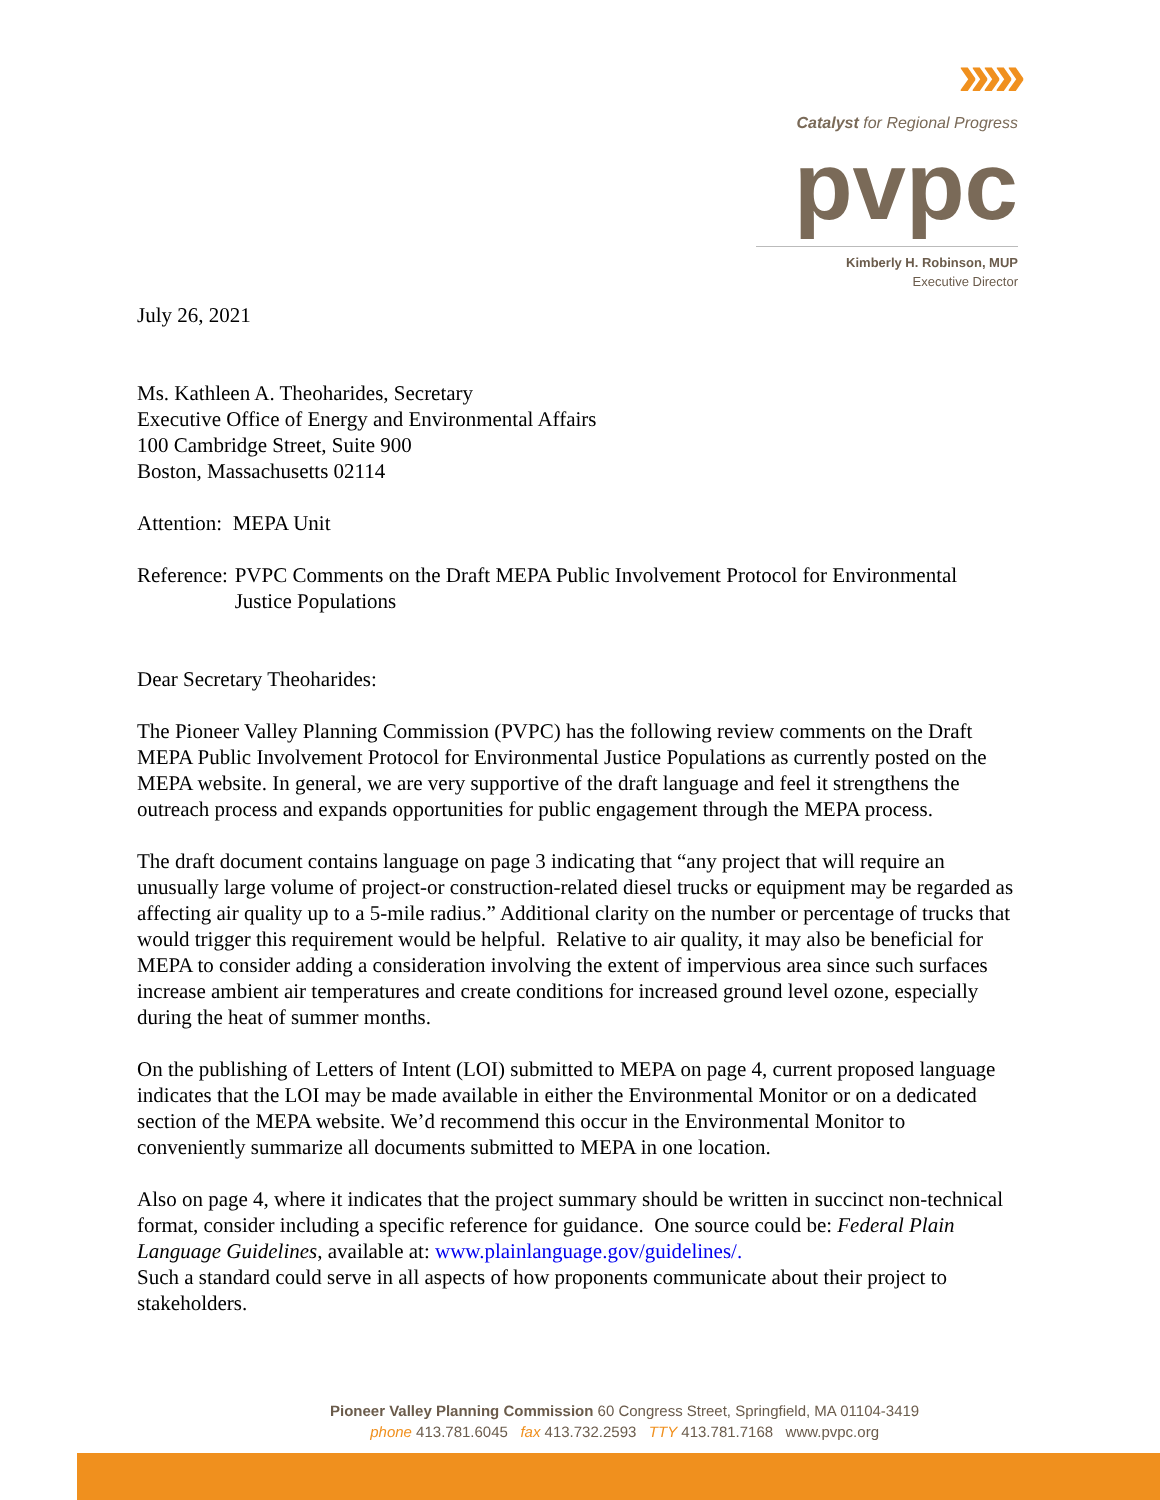›››››
Catalyst for Regional Progress
pvpc
Kimberly H. Robinson, MUP
Executive Director
July 26, 2021
Ms. Kathleen A. Theoharides, Secretary
Executive Office of Energy and Environmental Affairs
100 Cambridge Street, Suite 900
Boston, Massachusetts 02114
Attention: MEPA Unit
Reference: PVPC Comments on the Draft MEPA Public Involvement Protocol for Environmental Justice Populations
Dear Secretary Theoharides:
The Pioneer Valley Planning Commission (PVPC) has the following review comments on the Draft MEPA Public Involvement Protocol for Environmental Justice Populations as currently posted on the MEPA website. In general, we are very supportive of the draft language and feel it strengthens the outreach process and expands opportunities for public engagement through the MEPA process.
The draft document contains language on page 3 indicating that “any project that will require an unusually large volume of project-or construction-related diesel trucks or equipment may be regarded as affecting air quality up to a 5-mile radius.” Additional clarity on the number or percentage of trucks that would trigger this requirement would be helpful. Relative to air quality, it may also be beneficial for MEPA to consider adding a consideration involving the extent of impervious area since such surfaces increase ambient air temperatures and create conditions for increased ground level ozone, especially during the heat of summer months.
On the publishing of Letters of Intent (LOI) submitted to MEPA on page 4, current proposed language indicates that the LOI may be made available in either the Environmental Monitor or on a dedicated section of the MEPA website. We’d recommend this occur in the Environmental Monitor to conveniently summarize all documents submitted to MEPA in one location.
Also on page 4, where it indicates that the project summary should be written in succinct non-technical format, consider including a specific reference for guidance. One source could be: Federal Plain Language Guidelines, available at: www.plainlanguage.gov/guidelines/.
Such a standard could serve in all aspects of how proponents communicate about their project to stakeholders.
Pioneer Valley Planning Commission 60 Congress Street, Springfield, MA 01104-3419
phone 413.781.6045 fax 413.732.2593 TTY 413.781.7168 www.pvpc.org